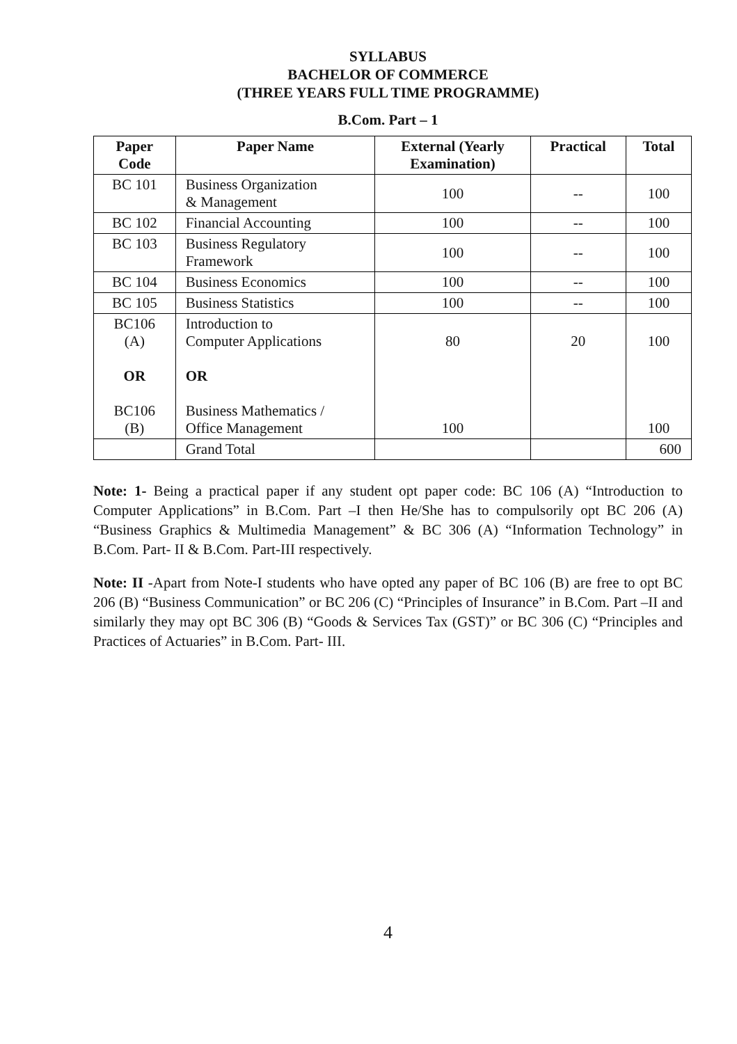SYLLABUS
BACHELOR OF COMMERCE
(THREE YEARS FULL TIME PROGRAMME)
B.Com. Part – 1
| Paper Code | Paper Name | External (Yearly Examination) | Practical | Total |
| --- | --- | --- | --- | --- |
| BC 101 | Business Organization & Management | 100 | -- | 100 |
| BC 102 | Financial Accounting | 100 | -- | 100 |
| BC 103 | Business Regulatory Framework | 100 | -- | 100 |
| BC 104 | Business Economics | 100 | -- | 100 |
| BC 105 | Business Statistics | 100 | -- | 100 |
| BC106 (A) OR BC106 (B) | Introduction to Computer Applications OR Business Mathematics / Office Management | 80 100 | 20 | 100 100 |
| | Grand Total | | | 600 |
Note: 1- Being a practical paper if any student opt paper code: BC 106 (A) “Introduction to Computer Applications” in B.Com. Part –I then He/She has to compulsorily opt BC 206 (A) “Business Graphics & Multimedia Management” & BC 306 (A) “Information Technology” in B.Com. Part- II & B.Com. Part-III respectively.
Note: II -Apart from Note-I students who have opted any paper of BC 106 (B) are free to opt BC 206 (B) “Business Communication” or BC 206 (C) “Principles of Insurance” in B.Com. Part –II and similarly they may opt BC 306 (B) “Goods & Services Tax (GST)” or BC 306 (C) “Principles and Practices of Actuaries” in B.Com. Part- III.
4